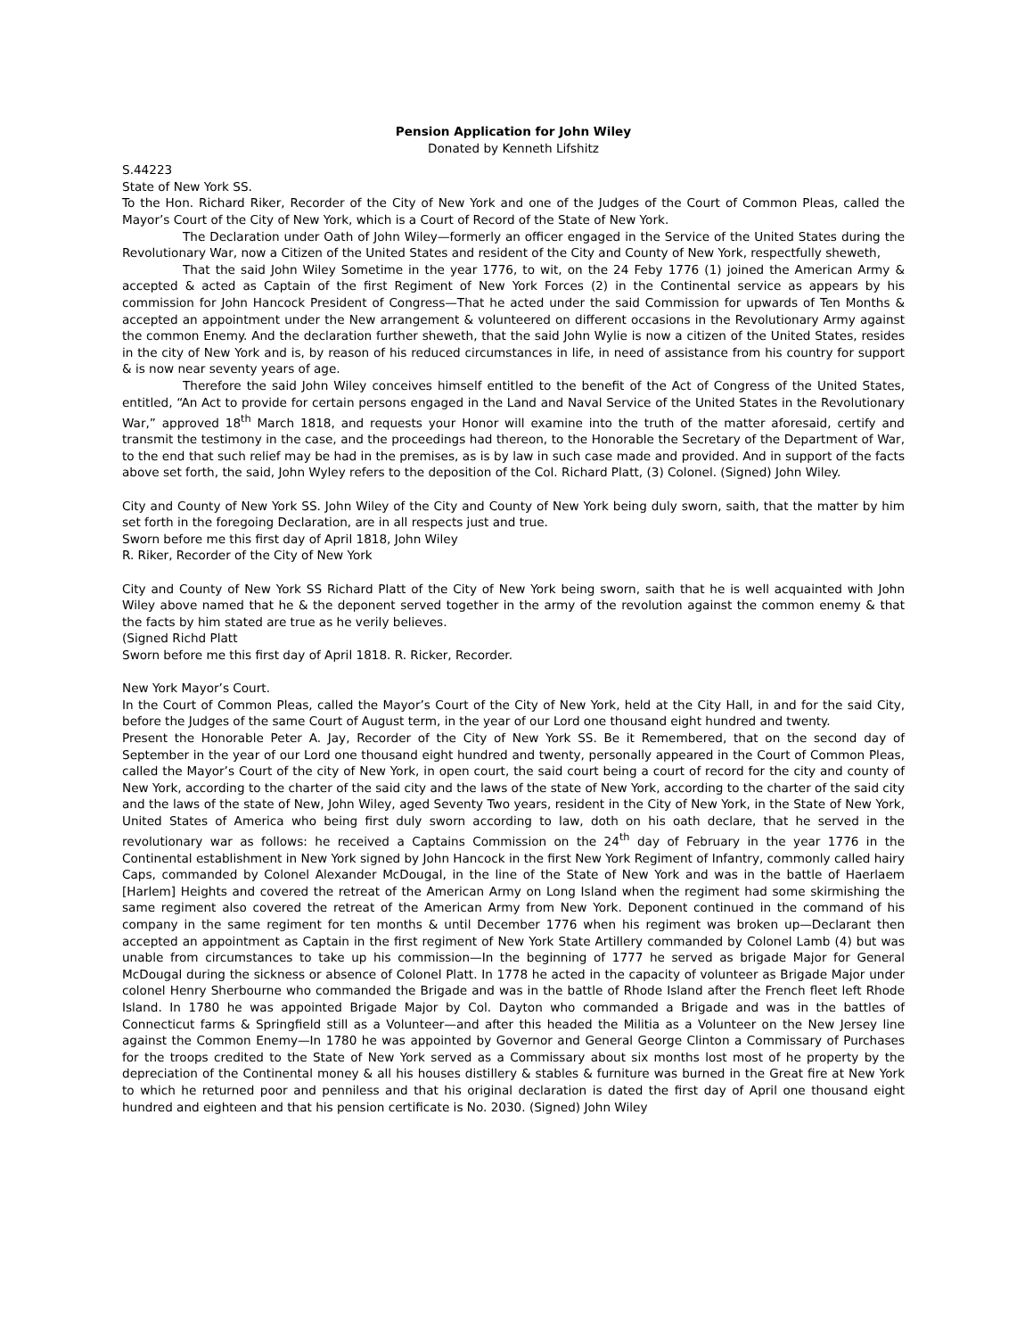Pension Application for John Wiley
Donated by Kenneth Lifshitz
S.44223
State of New York SS.
To the Hon. Richard Riker, Recorder of the City of New York and one of the Judges of the Court of Common Pleas, called the Mayor’s Court of the City of New York, which is a Court of Record of the State of New York.
The Declaration under Oath of John Wiley—formerly an officer engaged in the Service of the United States during the Revolutionary War, now a Citizen of the United States and resident of the City and County of New York, respectfully sheweth,
That the said John Wiley Sometime in the year 1776, to wit, on the 24 Feby 1776 (1) joined the American Army & accepted & acted as Captain of the first Regiment of New York Forces (2) in the Continental service as appears by his commission for John Hancock President of Congress—That he acted under the said Commission for upwards of Ten Months & accepted an appointment under the New arrangement & volunteered on different occasions in the Revolutionary Army against the common Enemy. And the declaration further sheweth, that the said John Wylie is now a citizen of the United States, resides in the city of New York and is, by reason of his reduced circumstances in life, in need of assistance from his country for support & is now near seventy years of age.
Therefore the said John Wiley conceives himself entitled to the benefit of the Act of Congress of the United States, entitled, “An Act to provide for certain persons engaged in the Land and Naval Service of the United States in the Revolutionary War,” approved 18<sup>th</sup> March 1818, and requests your Honor will examine into the truth of the matter aforesaid, certify and transmit the testimony in the case, and the proceedings had thereon, to the Honorable the Secretary of the Department of War, to the end that such relief may be had in the premises, as is by law in such case made and provided. And in support of the facts above set forth, the said, John Wyley refers to the deposition of the Col. Richard Platt, (3) Colonel. (Signed) John Wiley.
City and County of New York SS. John Wiley of the City and County of New York being duly sworn, saith, that the matter by him set forth in the foregoing Declaration, are in all respects just and true.
Sworn before me this first day of April 1818, John Wiley
R. Riker, Recorder of the City of New York
City and County of New York SS Richard Platt of the City of New York being sworn, saith that he is well acquainted with John Wiley above named that he & the deponent served together in the army of the revolution against the common enemy & that the facts by him stated are true as he verily believes.
(Signed Richd Platt
Sworn before me this first day of April 1818. R. Ricker, Recorder.
New York Mayor’s Court.
In the Court of Common Pleas, called the Mayor’s Court of the City of New York, held at the City Hall, in and for the said City, before the Judges of the same Court of August term, in the year of our Lord one thousand eight hundred and twenty.
Present the Honorable Peter A. Jay, Recorder of the City of New York SS. Be it Remembered, that on the second day of September in the year of our Lord one thousand eight hundred and twenty, personally appeared in the Court of Common Pleas, called the Mayor’s Court of the city of New York, in open court, the said court being a court of record for the city and county of New York, according to the charter of the said city and the laws of the state of New York, according to the charter of the said city and the laws of the state of New, John Wiley, aged Seventy Two years, resident in the City of New York, in the State of New York, United States of America who being first duly sworn according to law, doth on his oath declare, that he served in the revolutionary war as follows: he received a Captains Commission on the 24<sup>th</sup> day of February in the year 1776 in the Continental establishment in New York signed by John Hancock in the first New York Regiment of Infantry, commonly called hairy Caps, commanded by Colonel Alexander McDougal, in the line of the State of New York and was in the battle of Haerlaem [Harlem] Heights and covered the retreat of the American Army on Long Island when the regiment had some skirmishing the same regiment also covered the retreat of the American Army from New York. Deponent continued in the command of his company in the same regiment for ten months & until December 1776 when his regiment was broken up—Declarant then accepted an appointment as Captain in the first regiment of New York State Artillery commanded by Colonel Lamb (4) but was unable from circumstances to take up his commission—In the beginning of 1777 he served as brigade Major for General McDougal during the sickness or absence of Colonel Platt. In 1778 he acted in the capacity of volunteer as Brigade Major under colonel Henry Sherbourne who commanded the Brigade and was in the battle of Rhode Island after the French fleet left Rhode Island. In 1780 he was appointed Brigade Major by Col. Dayton who commanded a Brigade and was in the battles of Connecticut farms & Springfield still as a Volunteer—and after this headed the Militia as a Volunteer on the New Jersey line against the Common Enemy—In 1780 he was appointed by Governor and General George Clinton a Commissary of Purchases for the troops credited to the State of New York served as a Commissary about six months lost most of he property by the depreciation of the Continental money & all his houses distillery & stables & furniture was burned in the Great fire at New York to which he returned poor and penniless and that his original declaration is dated the first day of April one thousand eight hundred and eighteen and that his pension certificate is No. 2030. (Signed) John Wiley